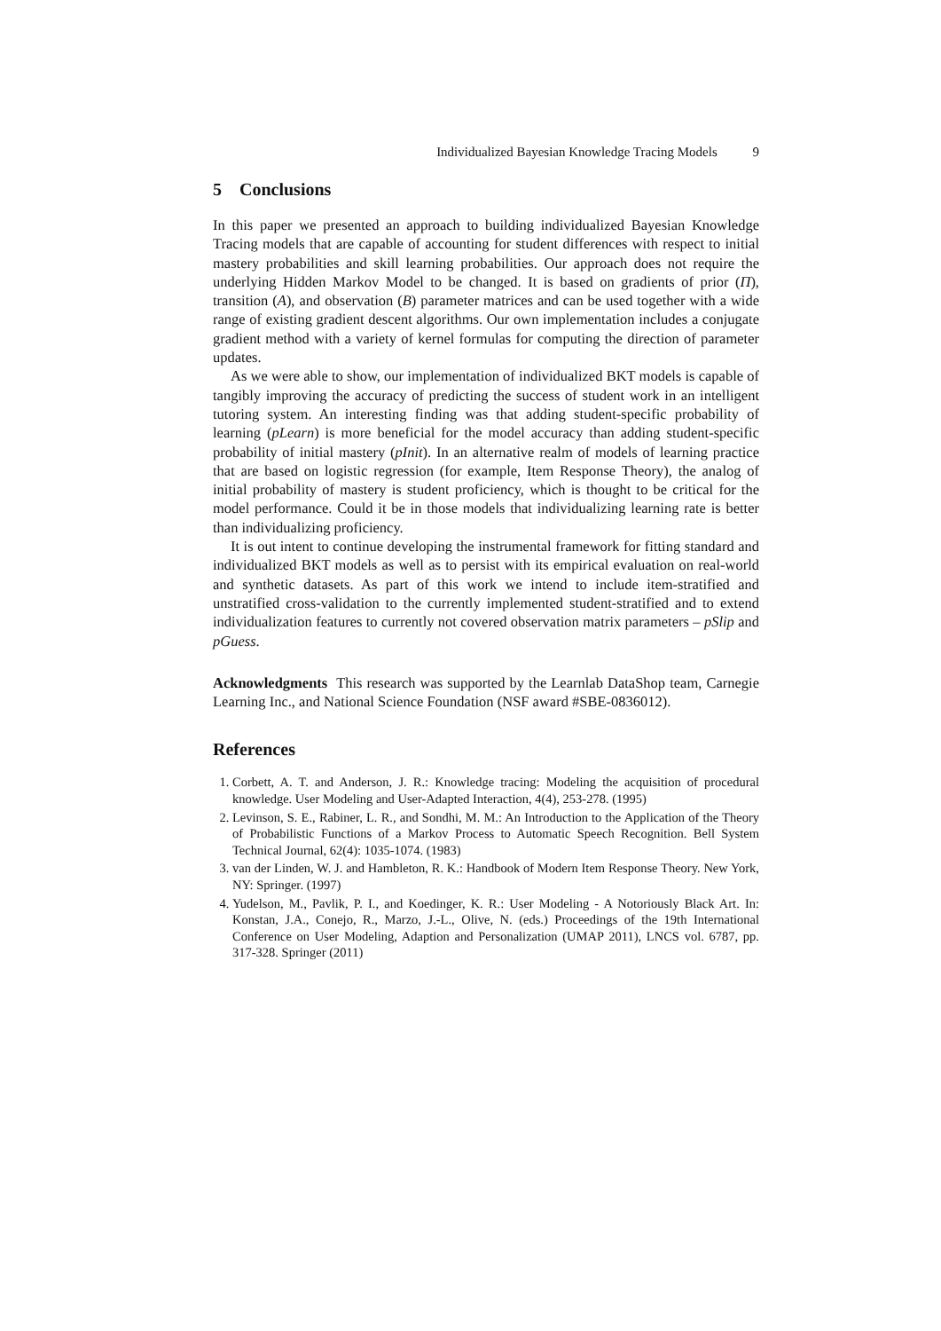Individualized Bayesian Knowledge Tracing Models 9
5 Conclusions
In this paper we presented an approach to building individualized Bayesian Knowledge Tracing models that are capable of accounting for student differences with respect to initial mastery probabilities and skill learning probabilities. Our approach does not require the underlying Hidden Markov Model to be changed. It is based on gradients of prior (Π), transition (A), and observation (B) parameter matrices and can be used together with a wide range of existing gradient descent algorithms. Our own implementation includes a conjugate gradient method with a variety of kernel formulas for computing the direction of parameter updates.
As we were able to show, our implementation of individualized BKT models is capable of tangibly improving the accuracy of predicting the success of student work in an intelligent tutoring system. An interesting finding was that adding student-specific probability of learning (pLearn) is more beneficial for the model accuracy than adding student-specific probability of initial mastery (pInit). In an alternative realm of models of learning practice that are based on logistic regression (for example, Item Response Theory), the analog of initial probability of mastery is student proficiency, which is thought to be critical for the model performance. Could it be in those models that individualizing learning rate is better than individualizing proficiency.
It is out intent to continue developing the instrumental framework for fitting standard and individualized BKT models as well as to persist with its empirical evaluation on real-world and synthetic datasets. As part of this work we intend to include item-stratified and unstratified cross-validation to the currently implemented student-stratified and to extend individualization features to currently not covered observation matrix parameters – pSlip and pGuess.
Acknowledgments This research was supported by the Learnlab DataShop team, Carnegie Learning Inc., and National Science Foundation (NSF award #SBE-0836012).
References
1. Corbett, A. T. and Anderson, J. R.: Knowledge tracing: Modeling the acquisition of procedural knowledge. User Modeling and User-Adapted Interaction, 4(4), 253-278. (1995)
2. Levinson, S. E., Rabiner, L. R., and Sondhi, M. M.: An Introduction to the Application of the Theory of Probabilistic Functions of a Markov Process to Automatic Speech Recognition. Bell System Technical Journal, 62(4): 1035-1074. (1983)
3. van der Linden, W. J. and Hambleton, R. K.: Handbook of Modern Item Response Theory. New York, NY: Springer. (1997)
4. Yudelson, M., Pavlik, P. I., and Koedinger, K. R.: User Modeling - A Notoriously Black Art. In: Konstan, J.A., Conejo, R., Marzo, J.-L., Olive, N. (eds.) Proceedings of the 19th International Conference on User Modeling, Adaption and Personalization (UMAP 2011), LNCS vol. 6787, pp. 317-328. Springer (2011)